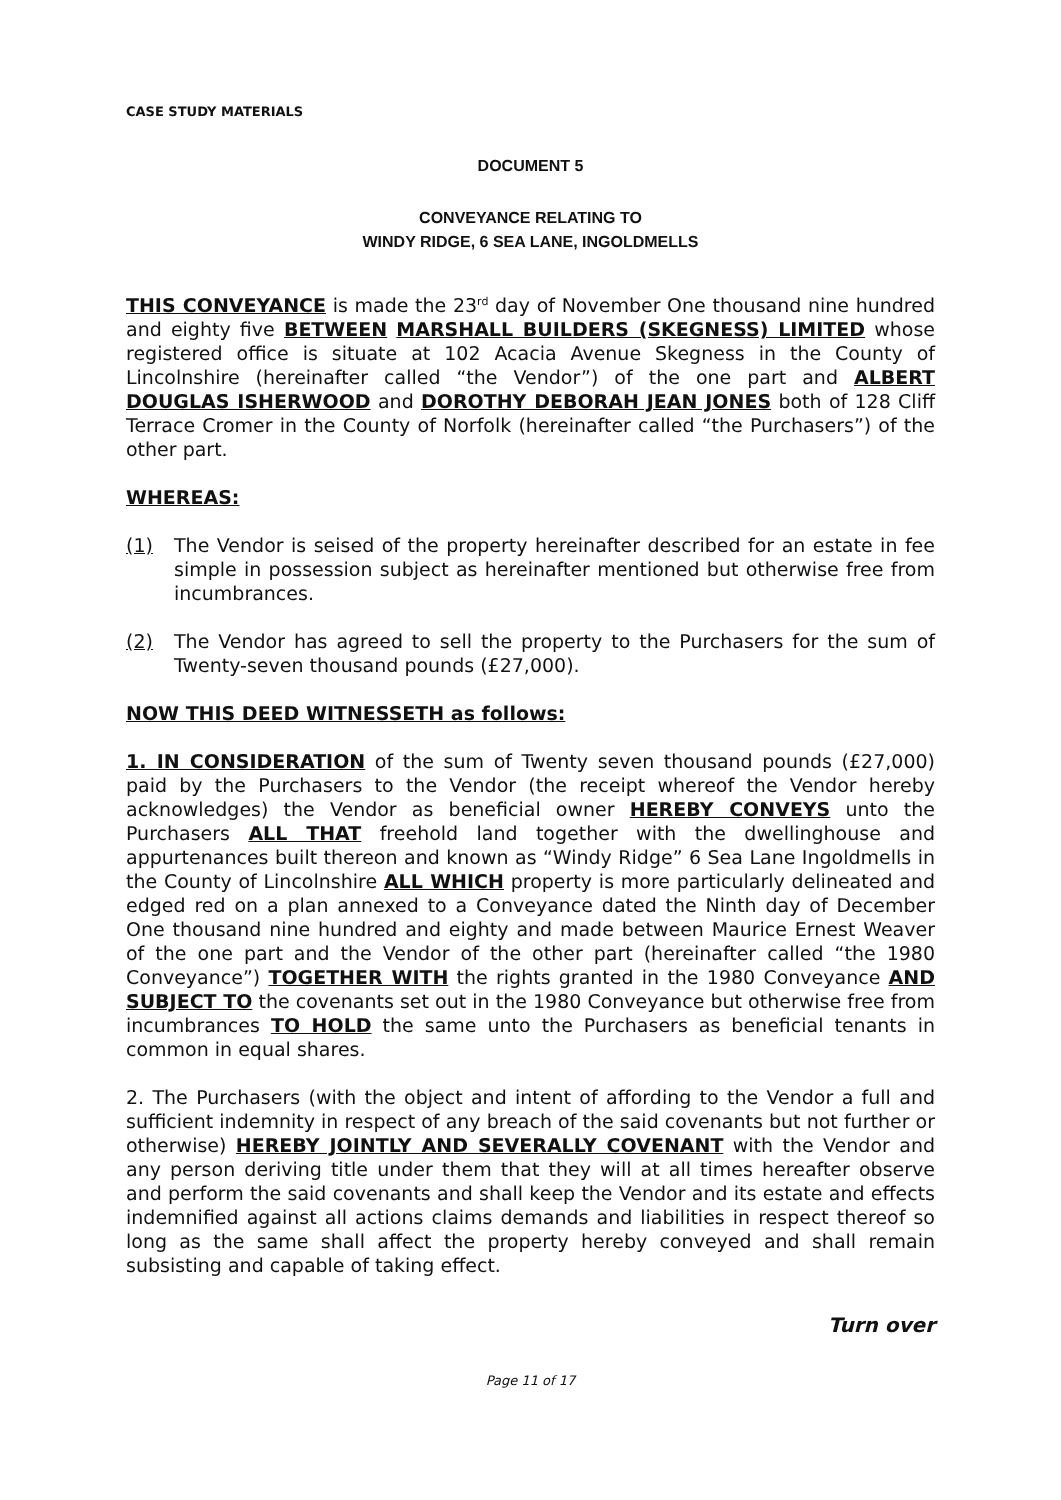CASE STUDY MATERIALS
DOCUMENT 5
CONVEYANCE RELATING TO
WINDY RIDGE, 6 SEA LANE, INGOLDMELLS
THIS CONVEYANCE is made the 23<sup>rd</sup> day of November One thousand nine hundred and eighty five BETWEEN MARSHALL BUILDERS (SKEGNESS) LIMITED whose registered office is situate at 102 Acacia Avenue Skegness in the County of Lincolnshire (hereinafter called “the Vendor”) of the one part and ALBERT DOUGLAS ISHERWOOD and DOROTHY DEBORAH JEAN JONES both of 128 Cliff Terrace Cromer in the County of Norfolk (hereinafter called “the Purchasers”) of the other part.
WHEREAS:
(1) The Vendor is seised of the property hereinafter described for an estate in fee simple in possession subject as hereinafter mentioned but otherwise free from incumbrances.
(2) The Vendor has agreed to sell the property to the Purchasers for the sum of Twenty-seven thousand pounds (£27,000).
NOW THIS DEED WITNESSETH as follows:
1. IN CONSIDERATION of the sum of Twenty seven thousand pounds (£27,000) paid by the Purchasers to the Vendor (the receipt whereof the Vendor hereby acknowledges) the Vendor as beneficial owner HEREBY CONVEYS unto the Purchasers ALL THAT freehold land together with the dwellinghouse and appurtenances built thereon and known as “Windy Ridge” 6 Sea Lane Ingoldmells in the County of Lincolnshire ALL WHICH property is more particularly delineated and edged red on a plan annexed to a Conveyance dated the Ninth day of December One thousand nine hundred and eighty and made between Maurice Ernest Weaver of the one part and the Vendor of the other part (hereinafter called “the 1980 Conveyance”) TOGETHER WITH the rights granted in the 1980 Conveyance AND SUBJECT TO the covenants set out in the 1980 Conveyance but otherwise free from incumbrances TO HOLD the same unto the Purchasers as beneficial tenants in common in equal shares.
2. The Purchasers (with the object and intent of affording to the Vendor a full and sufficient indemnity in respect of any breach of the said covenants but not further or otherwise) HEREBY JOINTLY AND SEVERALLY COVENANT with the Vendor and any person deriving title under them that they will at all times hereafter observe and perform the said covenants and shall keep the Vendor and its estate and effects indemnified against all actions claims demands and liabilities in respect thereof so long as the same shall affect the property hereby conveyed and shall remain subsisting and capable of taking effect.
Turn over
Page 11 of 17